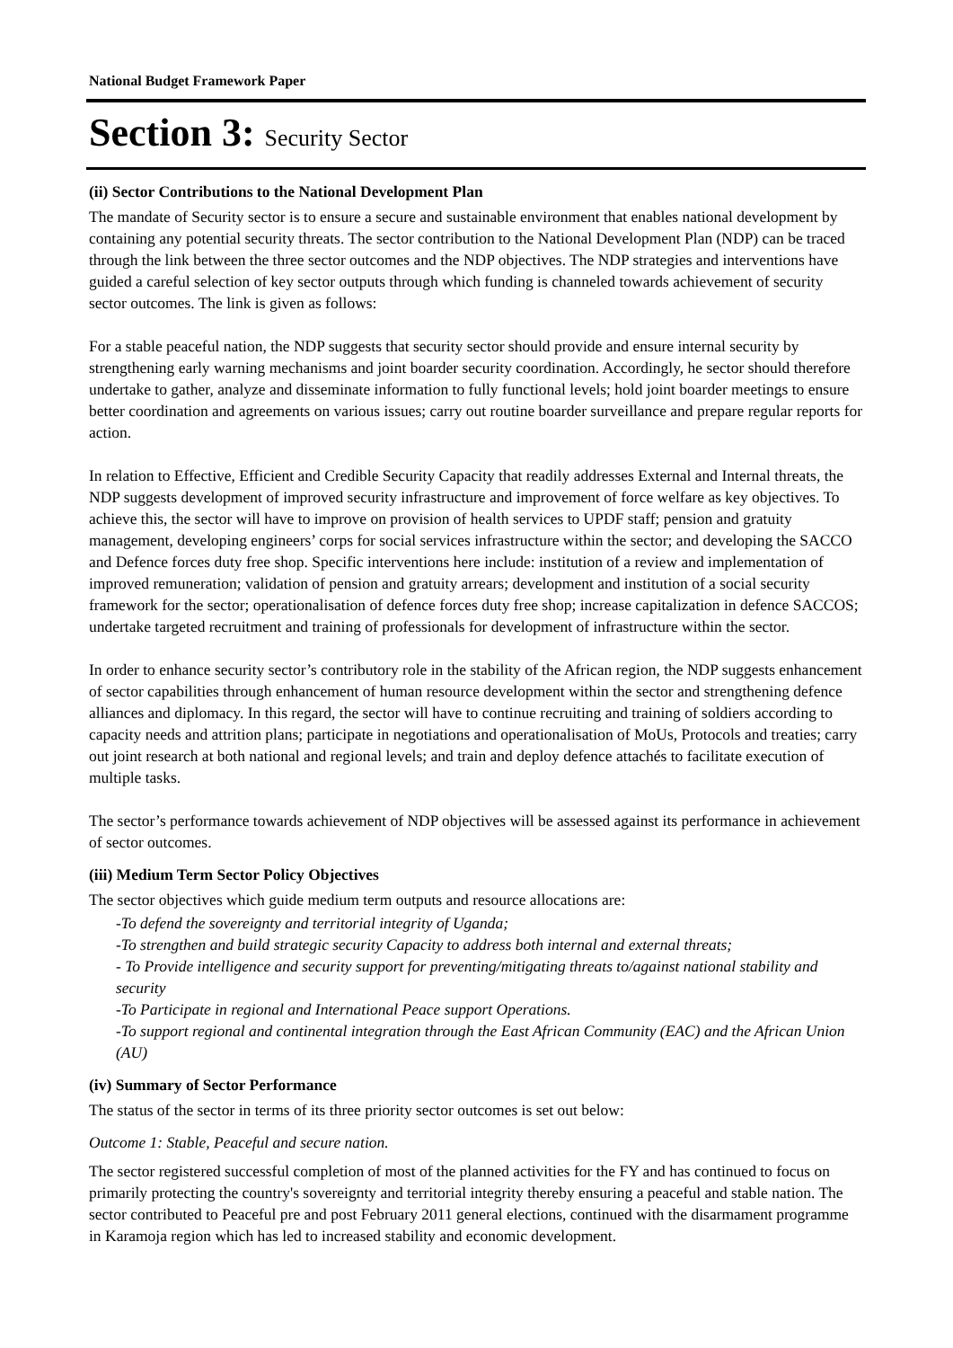National Budget Framework Paper
Section 3: Security Sector
(ii) Sector Contributions to the National Development Plan
The mandate of Security sector is to ensure a secure and sustainable environment that enables national development by containing any potential security threats. The sector contribution to the National Development Plan (NDP) can be traced through the link between the three sector outcomes and the NDP objectives. The NDP strategies and interventions have guided a careful selection of key sector outputs through which funding is channeled towards achievement of security sector outcomes. The link is given as follows:
For a stable peaceful nation, the NDP suggests that security sector should provide and ensure internal security by strengthening early warning mechanisms and joint boarder security coordination. Accordingly, he sector should therefore undertake to gather, analyze and disseminate information to fully functional levels; hold joint boarder meetings to ensure better coordination and agreements on various issues; carry out routine boarder surveillance and prepare regular reports for action.
In relation to Effective, Efficient and Credible Security Capacity that readily addresses External and Internal threats, the NDP suggests development of improved security infrastructure and improvement of force welfare as key objectives. To achieve this, the sector will have to improve on provision of health services to UPDF staff; pension and gratuity management, developing engineers’ corps for social services infrastructure within the sector; and developing the SACCO and Defence forces duty free shop. Specific interventions here include: institution of a review and implementation of improved remuneration; validation of pension and gratuity arrears; development and institution of a social security framework for the sector; operationalisation of defence forces duty free shop; increase capitalization in defence SACCOS; undertake targeted recruitment and training of professionals for development of infrastructure within the sector.
In order to enhance security sector’s contributory role in the stability of the African region, the NDP suggests enhancement of sector capabilities through enhancement of human resource development within the sector and strengthening defence alliances and diplomacy. In this regard, the sector will have to continue recruiting and training of soldiers according to capacity needs and attrition plans; participate in negotiations and operationalisation of MoUs, Protocols and treaties; carry out joint research at both national and regional levels; and train and deploy defence attachés to facilitate execution of multiple tasks.
The sector’s performance towards achievement of NDP objectives will be assessed against its performance in achievement of sector outcomes.
(iii) Medium Term Sector Policy Objectives
The sector objectives which guide medium term outputs and resource allocations are:
-To defend the sovereignty and territorial integrity of Uganda;
-To strengthen and build strategic security Capacity to address both internal and external threats;
- To Provide intelligence and security support for preventing/mitigating threats to/against national stability and security
-To Participate in regional and International Peace support Operations.
-To support regional and continental integration through the East African Community (EAC) and the African Union (AU)
(iv) Summary of Sector Performance
The status of the sector in terms of its three priority sector outcomes is set out below:
Outcome 1: Stable, Peaceful and secure nation.
The sector registered successful completion of most of the planned activities for the FY and has continued to focus on primarily protecting the country's sovereignty and territorial integrity thereby ensuring a peaceful and stable nation. The sector contributed to Peaceful pre and post February 2011 general elections, continued with the disarmament programme in Karamoja region which has led to increased stability and economic development.